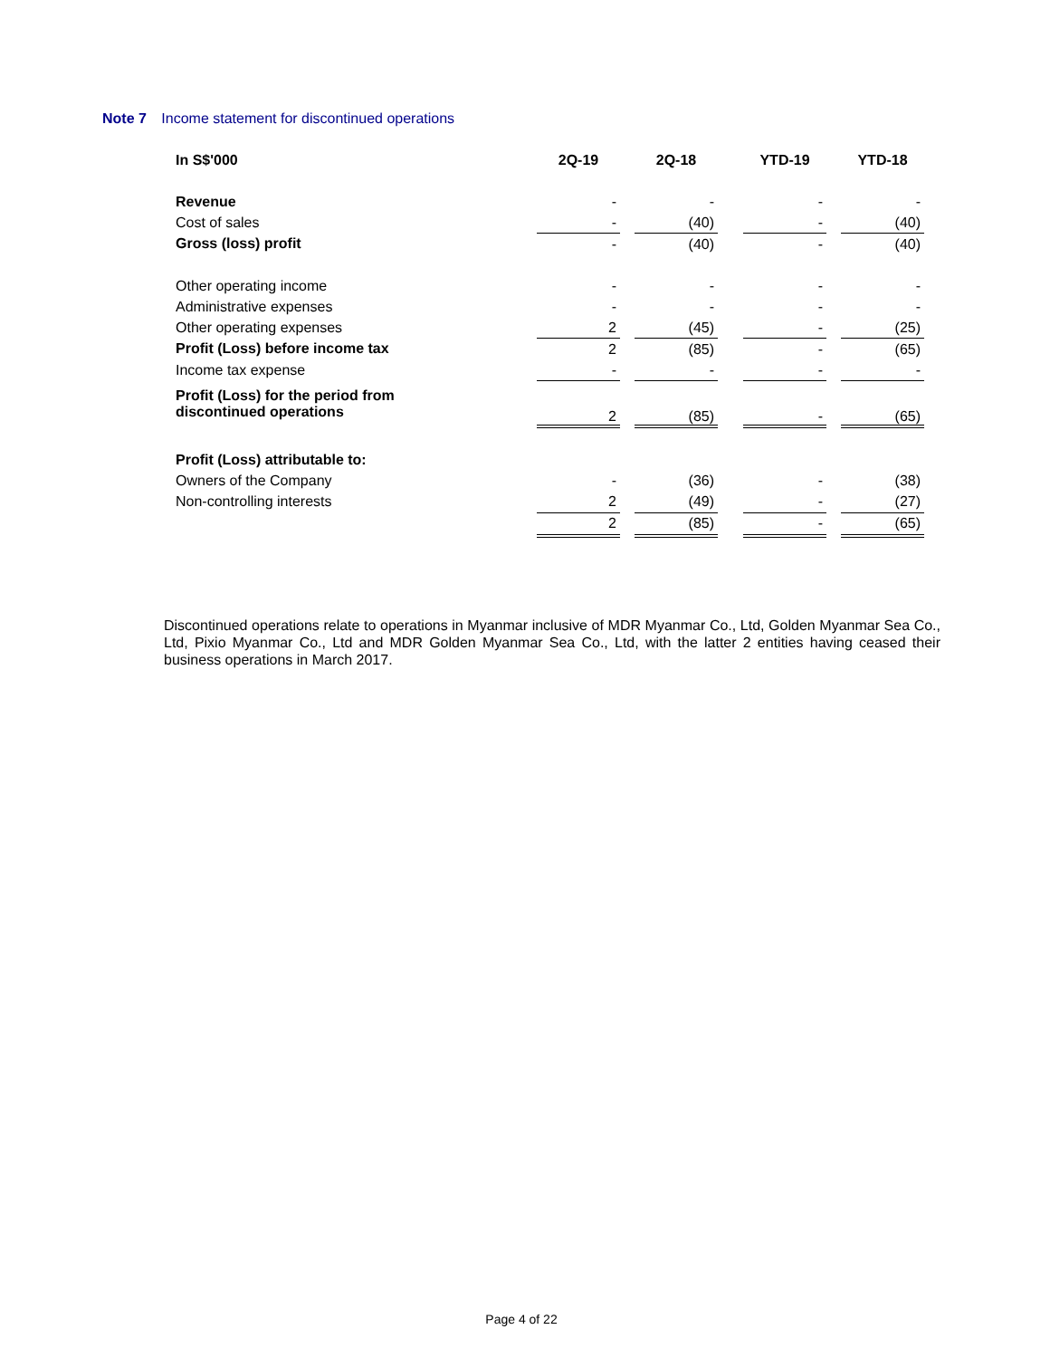Note 7 Income statement for discontinued operations
| In S$'000 | 2Q-19 | | 2Q-18 | | YTD-19 | | YTD-18 |
| --- | --- | --- | --- | --- | --- | --- | --- |
| Revenue | - | | - | | - | | - |
| Cost of sales | - | | (40) | | - | | (40) |
| Gross (loss) profit | - | | (40) | | - | | (40) |
| Other operating income | - | | - | | - | | - |
| Administrative expenses | - | | - | | - | | - |
| Other operating expenses | 2 | | (45) | | - | | (25) |
| Profit (Loss) before income tax | 2 | | (85) | | - | | (65) |
| Income tax expense | - | | - | | - | | - |
| Profit (Loss) for the period from discontinued operations | 2 | | (85) | | - | | (65) |
| Profit (Loss) attributable to: | | | | | | | |
| Owners of the Company | - | | (36) | | - | | (38) |
| Non-controlling interests | 2 | | (49) | | - | | (27) |
| | 2 | | (85) | | - | | (65) |
Discontinued operations relate to operations in Myanmar inclusive of MDR Myanmar Co., Ltd, Golden Myanmar Sea Co., Ltd, Pixio Myanmar Co., Ltd and MDR Golden Myanmar Sea Co., Ltd, with the latter 2 entities having ceased their business operations in March 2017.
Page 4 of 22